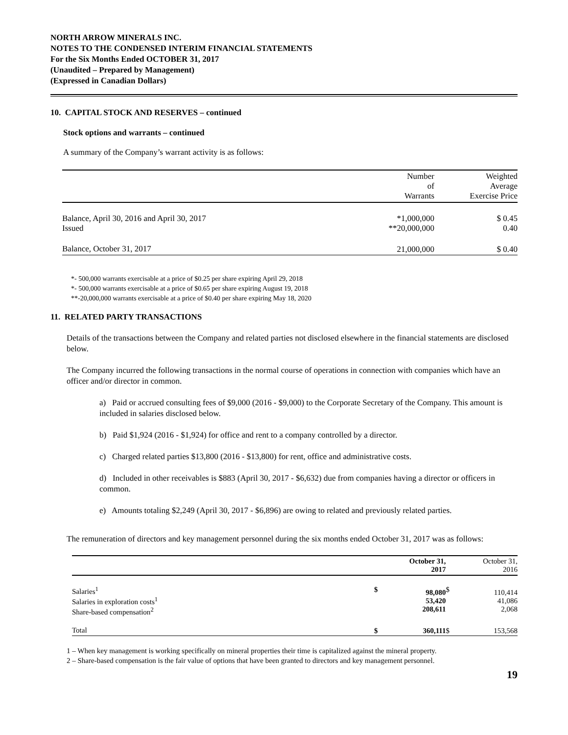NORTH ARROW MINERALS INC.
NOTES TO THE CONDENSED INTERIM FINANCIAL STATEMENTS
For the Six Months Ended OCTOBER 31, 2017
(Unaudited – Prepared by Management)
(Expressed in Canadian Dollars)
10. CAPITAL STOCK AND RESERVES – continued
Stock options and warrants – continued
A summary of the Company’s warrant activity is as follows:
| | Number of Warrants | Weighted Average Exercise Price |
| --- | --- | --- |
| Balance, April 30, 2016 and April 30, 2017 | *1,000,000 | $ 0.45 |
| Issued | **20,000,000 | 0.40 |
| Balance, October 31, 2017 | 21,000,000 | $ 0.40 |
*- 500,000 warrants exercisable at a price of $0.25 per share expiring April 29, 2018
*- 500,000 warrants exercisable at a price of $0.65 per share expiring August 19, 2018
**-20,000,000 warrants exercisable at a price of $0.40 per share expiring May 18, 2020
11. RELATED PARTY TRANSACTIONS
Details of the transactions between the Company and related parties not disclosed elsewhere in the financial statements are disclosed below.
The Company incurred the following transactions in the normal course of operations in connection with companies which have an officer and/or director in common.
a) Paid or accrued consulting fees of $9,000 (2016 - $9,000) to the Corporate Secretary of the Company. This amount is included in salaries disclosed below.
b) Paid $1,924 (2016 - $1,924) for office and rent to a company controlled by a director.
c) Charged related parties $13,800 (2016 - $13,800) for rent, office and administrative costs.
d) Included in other receivables is $883 (April 30, 2017 - $6,632) due from companies having a director or officers in common.
e) Amounts totaling $2,249 (April 30, 2017 - $6,896) are owing to related and previously related parties.
The remuneration of directors and key management personnel during the six months ended October 31, 2017 was as follows:
| | | October 31, 2017 | | October 31, 2016 |
| --- | --- | --- | --- | --- |
| Salaries<sup>1</sup> Salaries in exploration costs<sup>1</sup> Share-based compensation<sup>2</sup> | $ | 98,080 53,420 208,611 | $ | 110,414 41,086 2,068 |
| Total | $ | 360,111 | $ | 153,568 |
1 – When key management is working specifically on mineral properties their time is capitalized against the mineral property.
2 – Share-based compensation is the fair value of options that have been granted to directors and key management personnel.
19